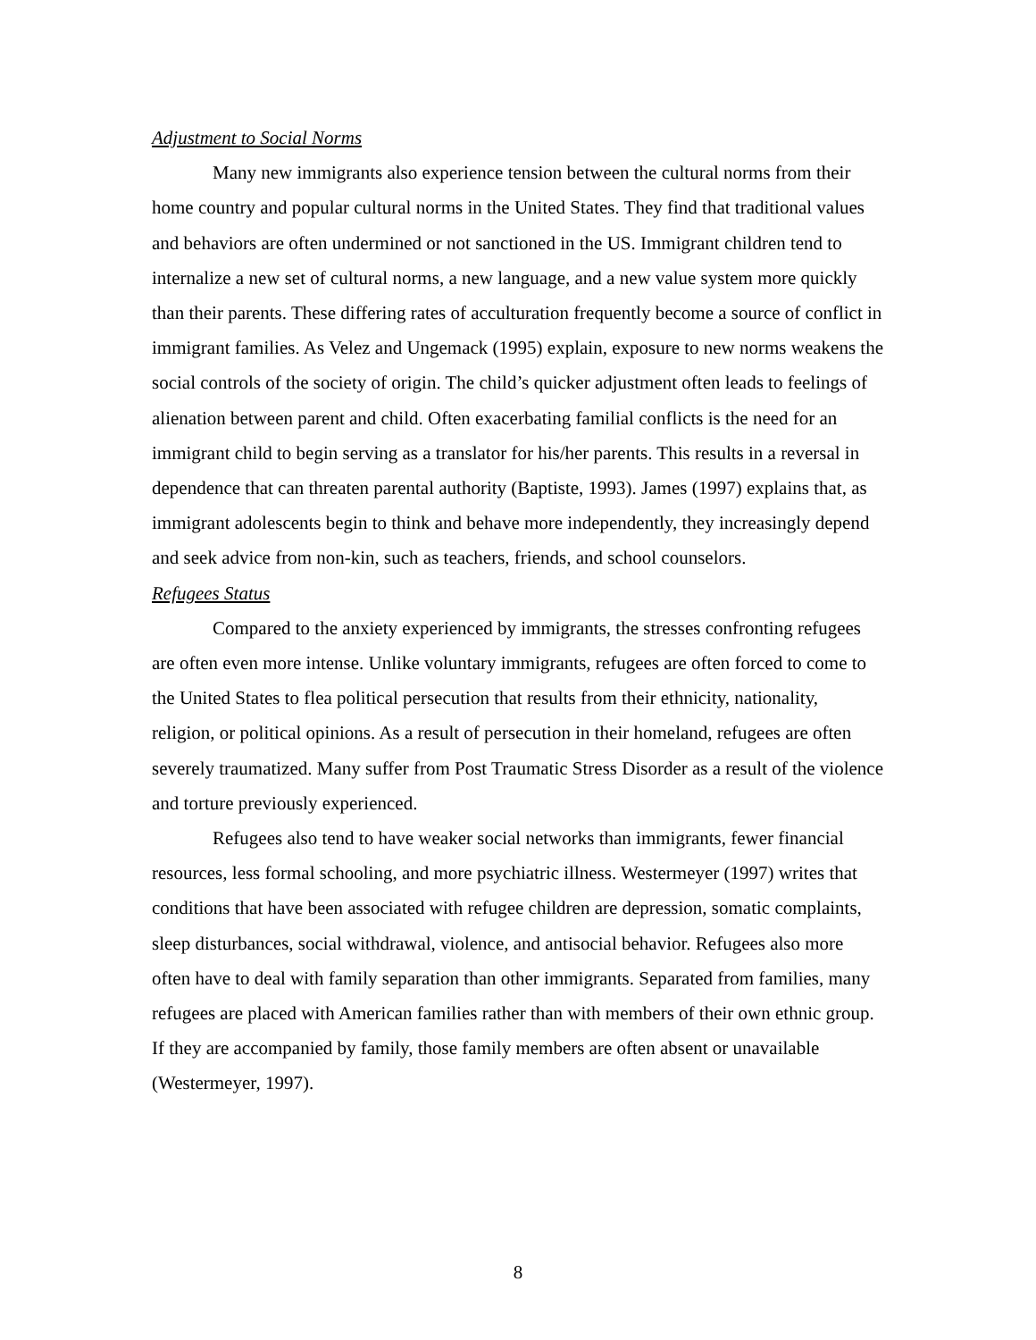Adjustment to Social Norms
Many new immigrants also experience tension between the cultural norms from their home country and popular cultural norms in the United States. They find that traditional values and behaviors are often undermined or not sanctioned in the US. Immigrant children tend to internalize a new set of cultural norms, a new language, and a new value system more quickly than their parents. These differing rates of acculturation frequently become a source of conflict in immigrant families. As Velez and Ungemack (1995) explain, exposure to new norms weakens the social controls of the society of origin. The child’s quicker adjustment often leads to feelings of alienation between parent and child. Often exacerbating familial conflicts is the need for an immigrant child to begin serving as a translator for his/her parents. This results in a reversal in dependence that can threaten parental authority (Baptiste, 1993). James (1997) explains that, as immigrant adolescents begin to think and behave more independently, they increasingly depend and seek advice from non-kin, such as teachers, friends, and school counselors.
Refugees Status
Compared to the anxiety experienced by immigrants, the stresses confronting refugees are often even more intense. Unlike voluntary immigrants, refugees are often forced to come to the United States to flea political persecution that results from their ethnicity, nationality, religion, or political opinions. As a result of persecution in their homeland, refugees are often severely traumatized. Many suffer from Post Traumatic Stress Disorder as a result of the violence and torture previously experienced.
Refugees also tend to have weaker social networks than immigrants, fewer financial resources, less formal schooling, and more psychiatric illness. Westermeyer (1997) writes that conditions that have been associated with refugee children are depression, somatic complaints, sleep disturbances, social withdrawal, violence, and antisocial behavior. Refugees also more often have to deal with family separation than other immigrants. Separated from families, many refugees are placed with American families rather than with members of their own ethnic group. If they are accompanied by family, those family members are often absent or unavailable (Westermeyer, 1997).
8